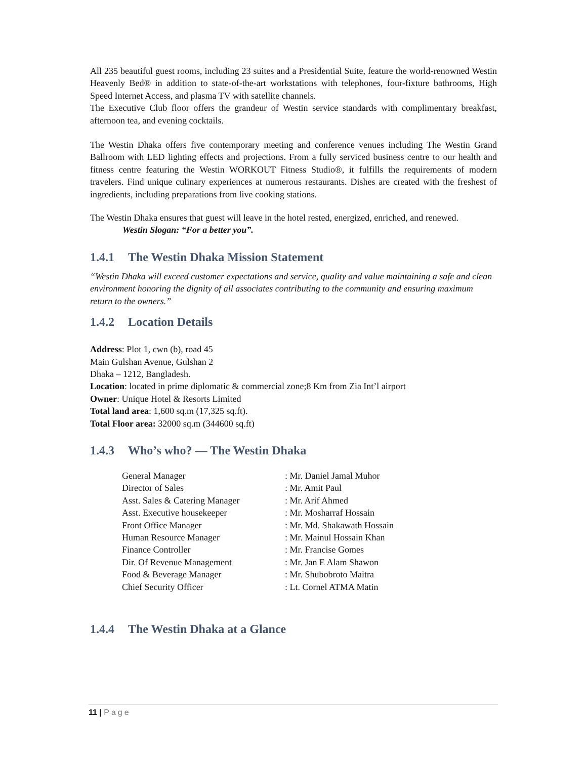All 235 beautiful guest rooms, including 23 suites and a Presidential Suite, feature the world-renowned Westin Heavenly Bed® in addition to state-of-the-art workstations with telephones, four-fixture bathrooms, High Speed Internet Access, and plasma TV with satellite channels.
The Executive Club floor offers the grandeur of Westin service standards with complimentary breakfast, afternoon tea, and evening cocktails.
The Westin Dhaka offers five contemporary meeting and conference venues including The Westin Grand Ballroom with LED lighting effects and projections. From a fully serviced business centre to our health and fitness centre featuring the Westin WORKOUT Fitness Studio®, it fulfills the requirements of modern travelers. Find unique culinary experiences at numerous restaurants. Dishes are created with the freshest of ingredients, including preparations from live cooking stations.
The Westin Dhaka ensures that guest will leave in the hotel rested, energized, enriched, and renewed.
Westin Slogan: “For a better you”.
1.4.1 The Westin Dhaka Mission Statement
“Westin Dhaka will exceed customer expectations and service, quality and value maintaining a safe and clean environment honoring the dignity of all associates contributing to the community and ensuring maximum return to the owners.”
1.4.2 Location Details
Address: Plot 1, cwn (b), road 45
Main Gulshan Avenue, Gulshan 2
Dhaka – 1212, Bangladesh.
Location: located in prime diplomatic & commercial zone;8 Km from Zia Int’l airport
Owner: Unique Hotel & Resorts Limited
Total land area: 1,600 sq.m (17,325 sq.ft).
Total Floor area: 32000 sq.m (344600 sq.ft)
1.4.3 Who’s who? — The Westin Dhaka
| General Manager | : Mr. Daniel Jamal Muhor |
| Director of Sales | : Mr. Amit Paul |
| Asst. Sales & Catering Manager | : Mr. Arif Ahmed |
| Asst. Executive housekeeper | : Mr. Mosharraf Hossain |
| Front Office Manager | : Mr. Md. Shakawath Hossain |
| Human Resource Manager | : Mr. Mainul Hossain Khan |
| Finance Controller | : Mr. Francise Gomes |
| Dir. Of Revenue Management | : Mr. Jan E Alam Shawon |
| Food & Beverage Manager | : Mr. Shubobroto Maitra |
| Chief Security Officer | : Lt. Cornel ATMA Matin |
1.4.4 The Westin Dhaka at a Glance
11 | Page